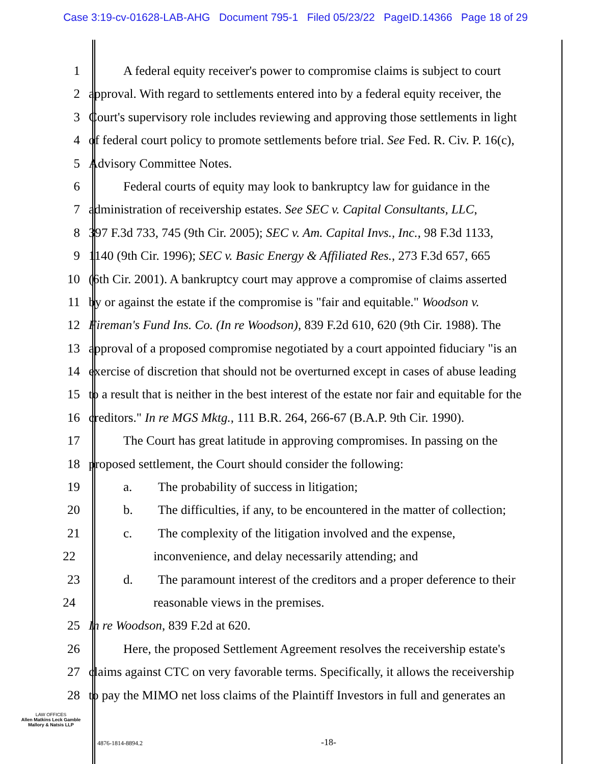Case 3:19-cv-01628-LAB-AHG Document 795-1 Filed 05/23/22 PageID.14366 Page 18 of 29
1 A federal equity receiver's power to compromise claims is subject to court
2 approval. With regard to settlements entered into by a federal equity receiver, the
3 Court's supervisory role includes reviewing and approving those settlements in light
4 of federal court policy to promote settlements before trial. See Fed. R. Civ. P. 16(c),
5 Advisory Committee Notes.
6 Federal courts of equity may look to bankruptcy law for guidance in the
7 administration of receivership estates. See SEC v. Capital Consultants, LLC,
8 397 F.3d 733, 745 (9th Cir. 2005); SEC v. Am. Capital Invs., Inc., 98 F.3d 1133,
9 1140 (9th Cir. 1996); SEC v. Basic Energy & Affiliated Res., 273 F.3d 657, 665
10 (6th Cir. 2001). A bankruptcy court may approve a compromise of claims asserted
11 by or against the estate if the compromise is "fair and equitable." Woodson v.
12 Fireman's Fund Ins. Co. (In re Woodson), 839 F.2d 610, 620 (9th Cir. 1988). The
13 approval of a proposed compromise negotiated by a court appointed fiduciary "is an
14 exercise of discretion that should not be overturned except in cases of abuse leading
15 to a result that is neither in the best interest of the estate nor fair and equitable for the
16 creditors." In re MGS Mktg., 111 B.R. 264, 266-67 (B.A.P. 9th Cir. 1990).
17 The Court has great latitude in approving compromises. In passing on the
18 proposed settlement, the Court should consider the following:
19 a. The probability of success in litigation;
20 b. The difficulties, if any, to be encountered in the matter of collection;
21 c. The complexity of the litigation involved and the expense,
22 inconvenience, and delay necessarily attending; and
23 d. The paramount interest of the creditors and a proper deference to their
24 reasonable views in the premises.
25 In re Woodson, 839 F.2d at 620.
26 Here, the proposed Settlement Agreement resolves the receivership estate's
27 claims against CTC on very favorable terms. Specifically, it allows the receivership
28 to pay the MIMO net loss claims of the Plaintiff Investors in full and generates an
LAW OFFICES
Allen Matkins Leck Gamble
Mallory & Natsis LLP
4876-1814-8894.2 -18-